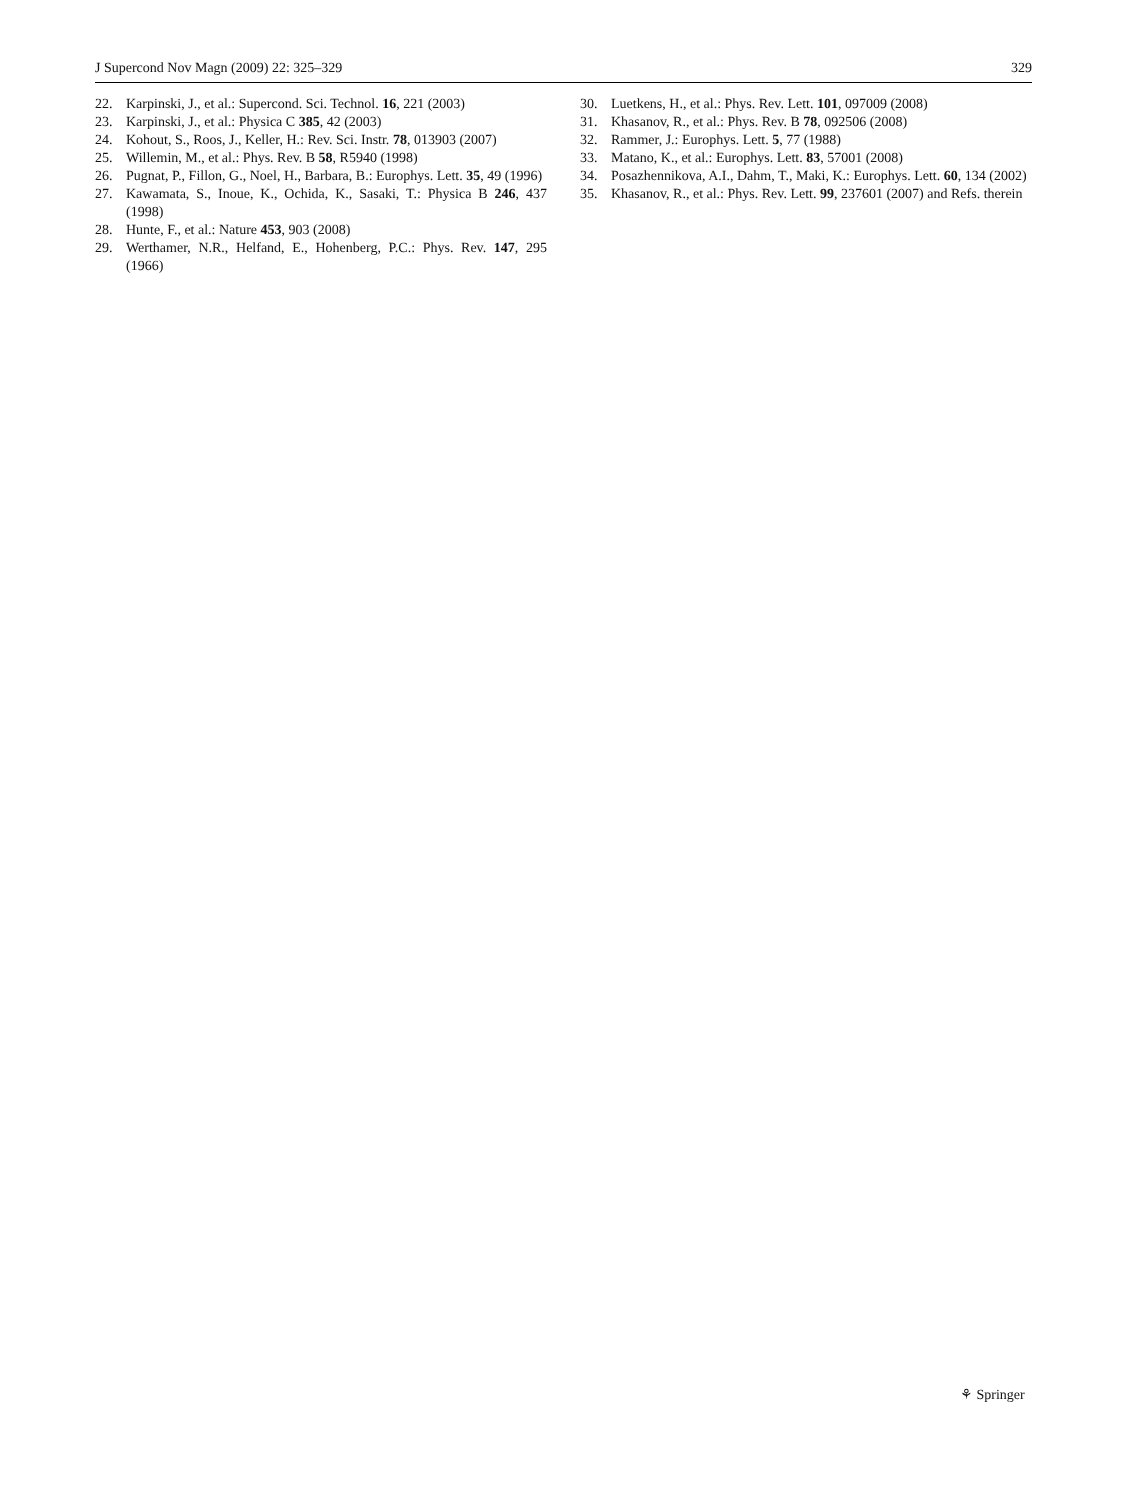J Supercond Nov Magn (2009) 22: 325–329 329
22. Karpinski, J., et al.: Supercond. Sci. Technol. 16, 221 (2003)
23. Karpinski, J., et al.: Physica C 385, 42 (2003)
24. Kohout, S., Roos, J., Keller, H.: Rev. Sci. Instr. 78, 013903 (2007)
25. Willemin, M., et al.: Phys. Rev. B 58, R5940 (1998)
26. Pugnat, P., Fillon, G., Noel, H., Barbara, B.: Europhys. Lett. 35, 49 (1996)
27. Kawamata, S., Inoue, K., Ochida, K., Sasaki, T.: Physica B 246, 437 (1998)
28. Hunte, F., et al.: Nature 453, 903 (2008)
29. Werthamer, N.R., Helfand, E., Hohenberg, P.C.: Phys. Rev. 147, 295 (1966)
30. Luetkens, H., et al.: Phys. Rev. Lett. 101, 097009 (2008)
31. Khasanov, R., et al.: Phys. Rev. B 78, 092506 (2008)
32. Rammer, J.: Europhys. Lett. 5, 77 (1988)
33. Matano, K., et al.: Europhys. Lett. 83, 57001 (2008)
34. Posazhennikova, A.I., Dahm, T., Maki, K.: Europhys. Lett. 60, 134 (2002)
35. Khasanov, R., et al.: Phys. Rev. Lett. 99, 237601 (2007) and Refs. therein
⚘ Springer